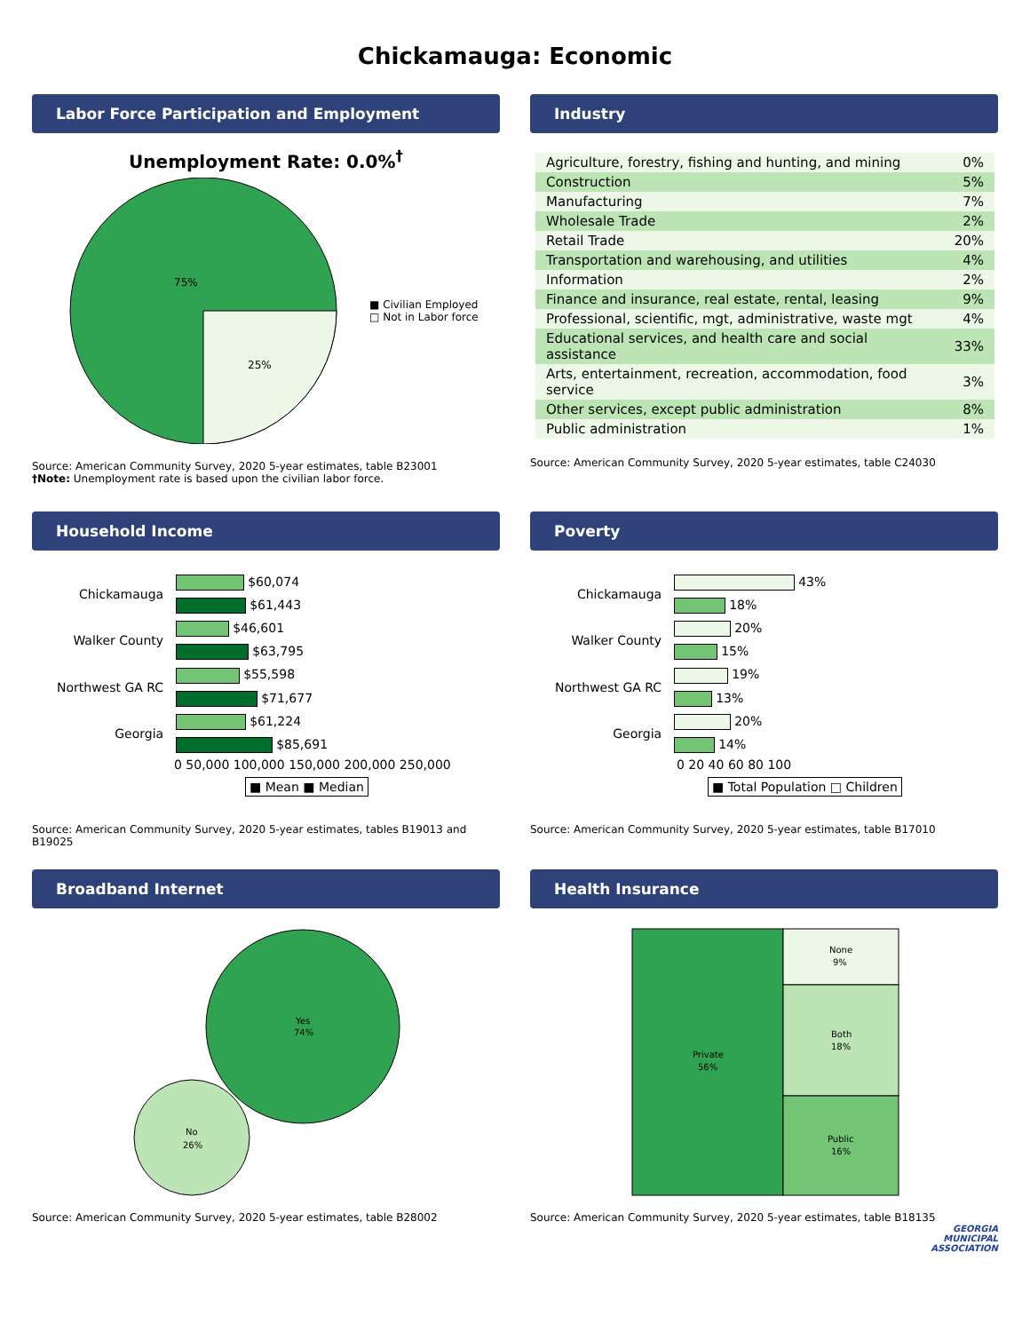Chickamauga: Economic
Labor Force Participation and Employment
Unemployment Rate: 0.0%<sup>†</sup>
75%
25%
■ Civilian Employed
□ Not in Labor force
Source: American Community Survey, 2020 5-year estimates, table B23001
†Note: Unemployment rate is based upon the civilian labor force.
Industry
| Agriculture, forestry, fishing and hunting, and mining | 0% |
| Construction | 5% |
| Manufacturing | 7% |
| Wholesale Trade | 2% |
| Retail Trade | 20% |
| Transportation and warehousing, and utilities | 4% |
| Information | 2% |
| Finance and insurance, real estate, rental, leasing | 9% |
| Professional, scientific, mgt, administrative, waste mgt | 4% |
| Educational services, and health care and social assistance | 33% |
| Arts, entertainment, recreation, accommodation, food service | 3% |
| Other services, except public administration | 8% |
| Public administration | 1% |
Source: American Community Survey, 2020 5-year estimates, table C24030
Household Income
| Chickamauga | $60,074 |
| | $61,443 |
| Walker County | $46,601 |
| | $63,795 |
| Northwest GA RC | $55,598 |
| | $71,677 |
| Georgia | $61,224 |
| | $85,691 |
0 50,000 100,000 150,000 200,000 250,000
■ Mean ■ Median
Source: American Community Survey, 2020 5-year estimates, tables B19013 and B19025
Poverty
| Chickamauga | 43% |
| | 18% |
| Walker County | 20% |
| | 15% |
| Northwest GA RC | 19% |
| | 13% |
| Georgia | 20% |
| | 14% |
0 20 40 60 80 100
■ Total Population □ Children
Source: American Community Survey, 2020 5-year estimates, table B17010
Broadband Internet
Yes
74%
No
26%
Source: American Community Survey, 2020 5-year estimates, table B28002
Health Insurance
Private
56%
None
9%
Both
18%
Public
16%
Source: American Community Survey, 2020 5-year estimates, table B18135
GEORGIA
MUNICIPAL
ASSOCIATION